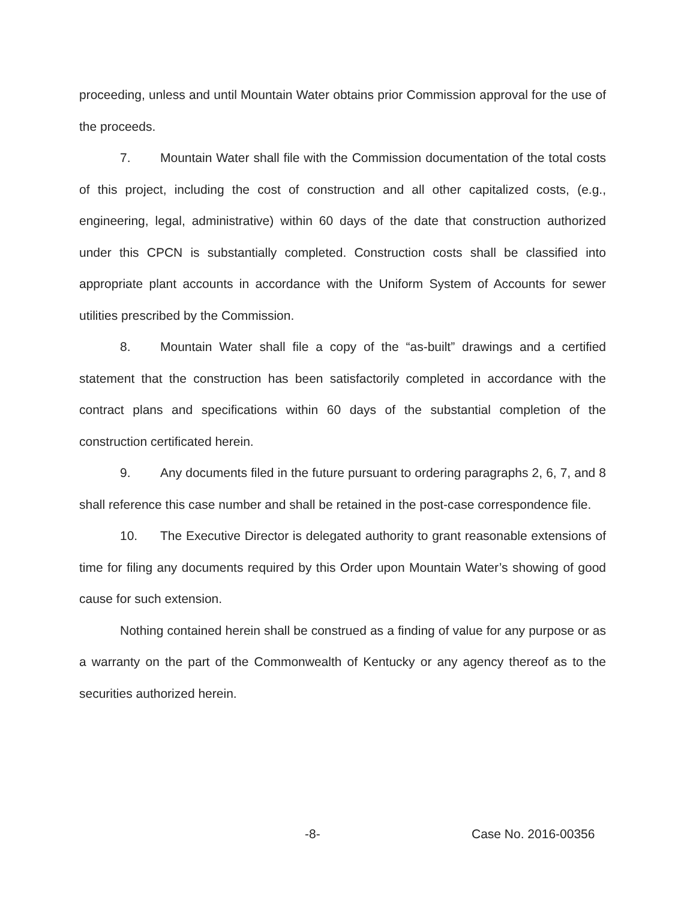proceeding, unless and until Mountain Water obtains prior Commission approval for the use of the proceeds.
7. Mountain Water shall file with the Commission documentation of the total costs of this project, including the cost of construction and all other capitalized costs, (e.g., engineering, legal, administrative) within 60 days of the date that construction authorized under this CPCN is substantially completed. Construction costs shall be classified into appropriate plant accounts in accordance with the Uniform System of Accounts for sewer utilities prescribed by the Commission.
8. Mountain Water shall file a copy of the “as-built” drawings and a certified statement that the construction has been satisfactorily completed in accordance with the contract plans and specifications within 60 days of the substantial completion of the construction certificated herein.
9. Any documents filed in the future pursuant to ordering paragraphs 2, 6, 7, and 8 shall reference this case number and shall be retained in the post-case correspondence file.
10. The Executive Director is delegated authority to grant reasonable extensions of time for filing any documents required by this Order upon Mountain Water’s showing of good cause for such extension.
Nothing contained herein shall be construed as a finding of value for any purpose or as a warranty on the part of the Commonwealth of Kentucky or any agency thereof as to the securities authorized herein.
-8- Case No. 2016-00356